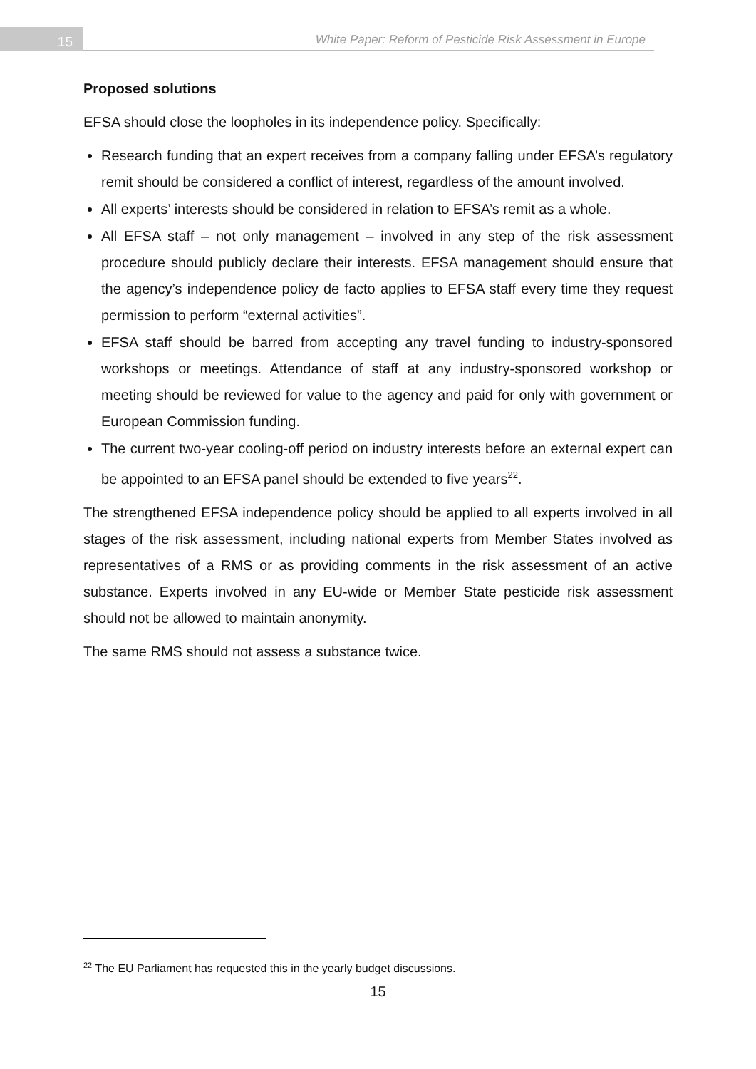15
White Paper: Reform of Pesticide Risk Assessment in Europe
Proposed solutions
EFSA should close the loopholes in its independence policy. Specifically:
Research funding that an expert receives from a company falling under EFSA’s regulatory remit should be considered a conflict of interest, regardless of the amount involved.
All experts’ interests should be considered in relation to EFSA’s remit as a whole.
All EFSA staff – not only management – involved in any step of the risk assessment procedure should publicly declare their interests. EFSA management should ensure that the agency’s independence policy de facto applies to EFSA staff every time they request permission to perform “external activities”.
EFSA staff should be barred from accepting any travel funding to industry-sponsored workshops or meetings. Attendance of staff at any industry-sponsored workshop or meeting should be reviewed for value to the agency and paid for only with government or European Commission funding.
The current two-year cooling-off period on industry interests before an external expert can be appointed to an EFSA panel should be extended to five years<sup>22</sup>.
The strengthened EFSA independence policy should be applied to all experts involved in all stages of the risk assessment, including national experts from Member States involved as representatives of a RMS or as providing comments in the risk assessment of an active substance. Experts involved in any EU-wide or Member State pesticide risk assessment should not be allowed to maintain anonymity.
The same RMS should not assess a substance twice.
<sup>22</sup> The EU Parliament has requested this in the yearly budget discussions.
15